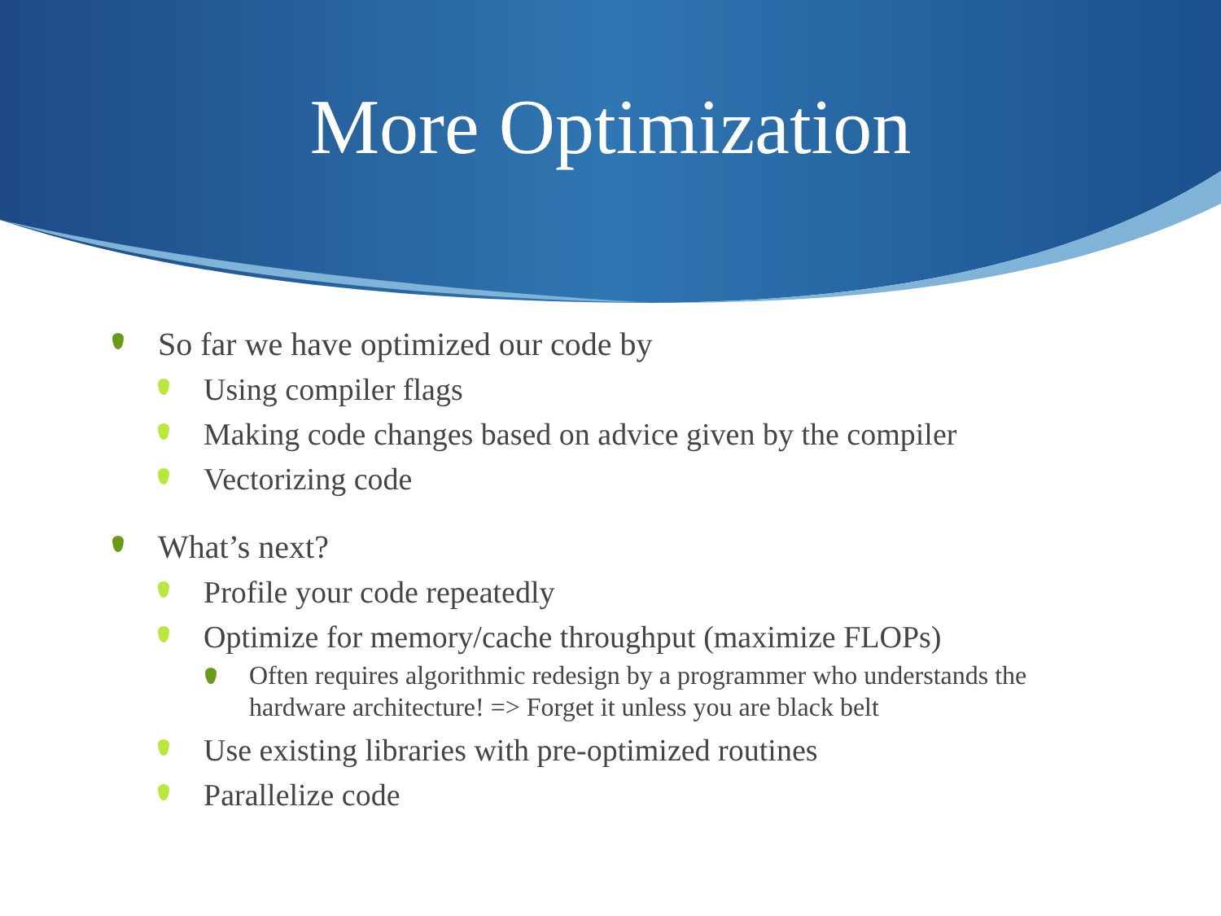More Optimization
So far we have optimized our code by
Using compiler flags
Making code changes based on advice given by the compiler
Vectorizing code
What’s next?
Profile your code repeatedly
Optimize for memory/cache throughput (maximize FLOPs)
Often requires algorithmic redesign by a programmer who understands the hardware architecture! => Forget it unless you are black belt
Use existing libraries with pre-optimized routines
Parallelize code